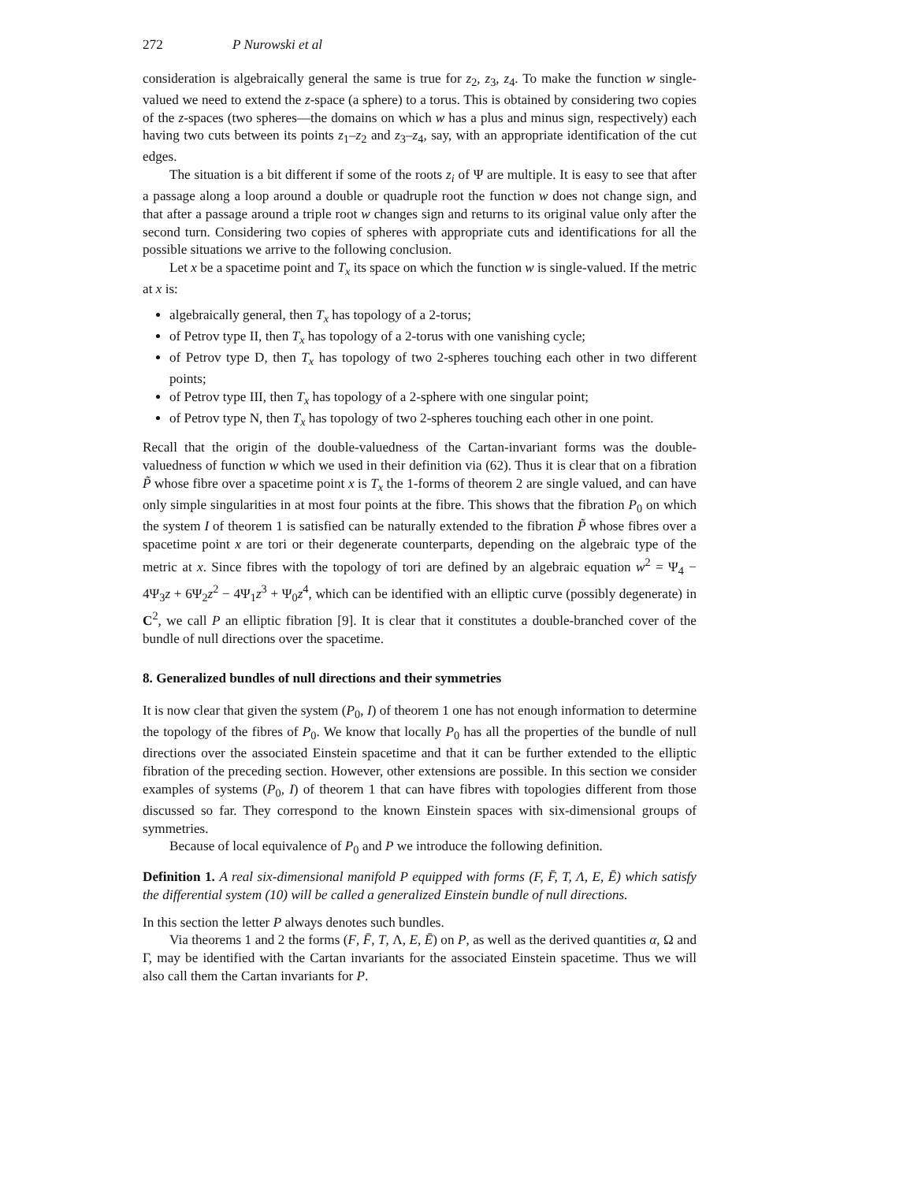272 P Nurowski et al
consideration is algebraically general the same is true for z<sub>2</sub>, z<sub>3</sub>, z<sub>4</sub>. To make the function w single-valued we need to extend the z-space (a sphere) to a torus. This is obtained by considering two copies of the z-spaces (two spheres—the domains on which w has a plus and minus sign, respectively) each having two cuts between its points z<sub>1</sub>–z<sub>2</sub> and z<sub>3</sub>–z<sub>4</sub>, say, with an appropriate identification of the cut edges.
The situation is a bit different if some of the roots z<sub>i</sub> of Ψ are multiple. It is easy to see that after a passage along a loop around a double or quadruple root the function w does not change sign, and that after a passage around a triple root w changes sign and returns to its original value only after the second turn. Considering two copies of spheres with appropriate cuts and identifications for all the possible situations we arrive to the following conclusion.
Let x be a spacetime point and T<sub>x</sub> its space on which the function w is single-valued. If the metric at x is:
algebraically general, then T<sub>x</sub> has topology of a 2-torus;
of Petrov type II, then T<sub>x</sub> has topology of a 2-torus with one vanishing cycle;
of Petrov type D, then T<sub>x</sub> has topology of two 2-spheres touching each other in two different points;
of Petrov type III, then T<sub>x</sub> has topology of a 2-sphere with one singular point;
of Petrov type N, then T<sub>x</sub> has topology of two 2-spheres touching each other in one point.
Recall that the origin of the double-valuedness of the Cartan-invariant forms was the double-valuedness of function w which we used in their definition via (62). Thus it is clear that on a fibration P̃ whose fibre over a spacetime point x is T<sub>x</sub> the 1-forms of theorem 2 are single valued, and can have only simple singularities in at most four points at the fibre. This shows that the fibration P<sub>0</sub> on which the system I of theorem 1 is satisfied can be naturally extended to the fibration P̃ whose fibres over a spacetime point x are tori or their degenerate counterparts, depending on the algebraic type of the metric at x. Since fibres with the topology of tori are defined by an algebraic equation w<sup>2</sup> = Ψ<sub>4</sub> − 4Ψ<sub>3</sub>z + 6Ψ<sub>2</sub>z<sup>2</sup> − 4Ψ<sub>1</sub>z<sup>3</sup> + Ψ<sub>0</sub>z<sup>4</sup>, which can be identified with an elliptic curve (possibly degenerate) in C<sup>2</sup>, we call P an elliptic fibration [9]. It is clear that it constitutes a double-branched cover of the bundle of null directions over the spacetime.
8. Generalized bundles of null directions and their symmetries
It is now clear that given the system (P<sub>0</sub>, I) of theorem 1 one has not enough information to determine the topology of the fibres of P<sub>0</sub>. We know that locally P<sub>0</sub> has all the properties of the bundle of null directions over the associated Einstein spacetime and that it can be further extended to the elliptic fibration of the preceding section. However, other extensions are possible. In this section we consider examples of systems (P<sub>0</sub>, I) of theorem 1 that can have fibres with topologies different from those discussed so far. They correspond to the known Einstein spaces with six-dimensional groups of symmetries.
Because of local equivalence of P<sub>0</sub> and P we introduce the following definition.
Definition 1. A real six-dimensional manifold P equipped with forms (F, F̄, T, Λ, E, Ē) which satisfy the differential system (10) will be called a generalized Einstein bundle of null directions.
In this section the letter P always denotes such bundles.
Via theorems 1 and 2 the forms (F, F̄, T, Λ, E, Ē) on P, as well as the derived quantities α, Ω and Γ, may be identified with the Cartan invariants for the associated Einstein spacetime. Thus we will also call them the Cartan invariants for P.